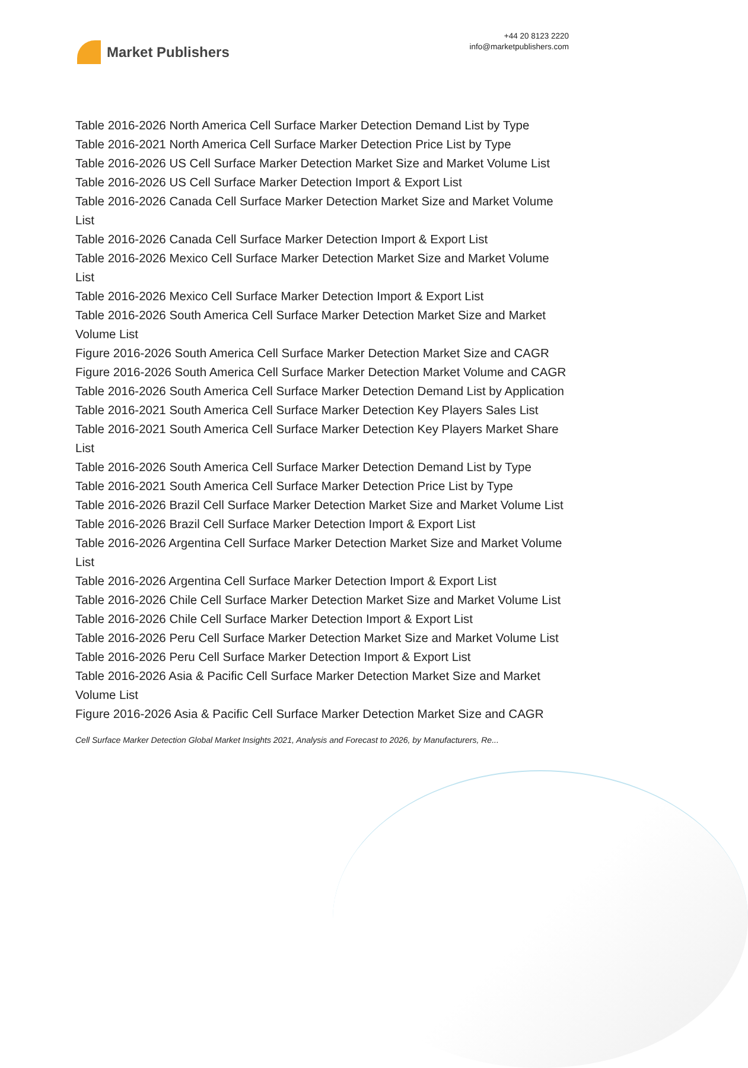Market Publishers
+44 20 8123 2220
info@marketpublishers.com
Table 2016-2026 North America Cell Surface Marker Detection Demand List by Type
Table 2016-2021 North America Cell Surface Marker Detection Price List by Type
Table 2016-2026 US Cell Surface Marker Detection Market Size and Market Volume List
Table 2016-2026 US Cell Surface Marker Detection Import & Export List
Table 2016-2026 Canada Cell Surface Marker Detection Market Size and Market Volume List
Table 2016-2026 Canada Cell Surface Marker Detection Import & Export List
Table 2016-2026 Mexico Cell Surface Marker Detection Market Size and Market Volume List
Table 2016-2026 Mexico Cell Surface Marker Detection Import & Export List
Table 2016-2026 South America Cell Surface Marker Detection Market Size and Market Volume List
Figure 2016-2026 South America Cell Surface Marker Detection Market Size and CAGR
Figure 2016-2026 South America Cell Surface Marker Detection Market Volume and CAGR
Table 2016-2026 South America Cell Surface Marker Detection Demand List by Application
Table 2016-2021 South America Cell Surface Marker Detection Key Players Sales List
Table 2016-2021 South America Cell Surface Marker Detection Key Players Market Share List
Table 2016-2026 South America Cell Surface Marker Detection Demand List by Type
Table 2016-2021 South America Cell Surface Marker Detection Price List by Type
Table 2016-2026 Brazil Cell Surface Marker Detection Market Size and Market Volume List
Table 2016-2026 Brazil Cell Surface Marker Detection Import & Export List
Table 2016-2026 Argentina Cell Surface Marker Detection Market Size and Market Volume List
Table 2016-2026 Argentina Cell Surface Marker Detection Import & Export List
Table 2016-2026 Chile Cell Surface Marker Detection Market Size and Market Volume List
Table 2016-2026 Chile Cell Surface Marker Detection Import & Export List
Table 2016-2026 Peru Cell Surface Marker Detection Market Size and Market Volume List
Table 2016-2026 Peru Cell Surface Marker Detection Import & Export List
Table 2016-2026 Asia & Pacific Cell Surface Marker Detection Market Size and Market Volume List
Figure 2016-2026 Asia & Pacific Cell Surface Marker Detection Market Size and CAGR
Cell Surface Marker Detection Global Market Insights 2021, Analysis and Forecast to 2026, by Manufacturers, Re...